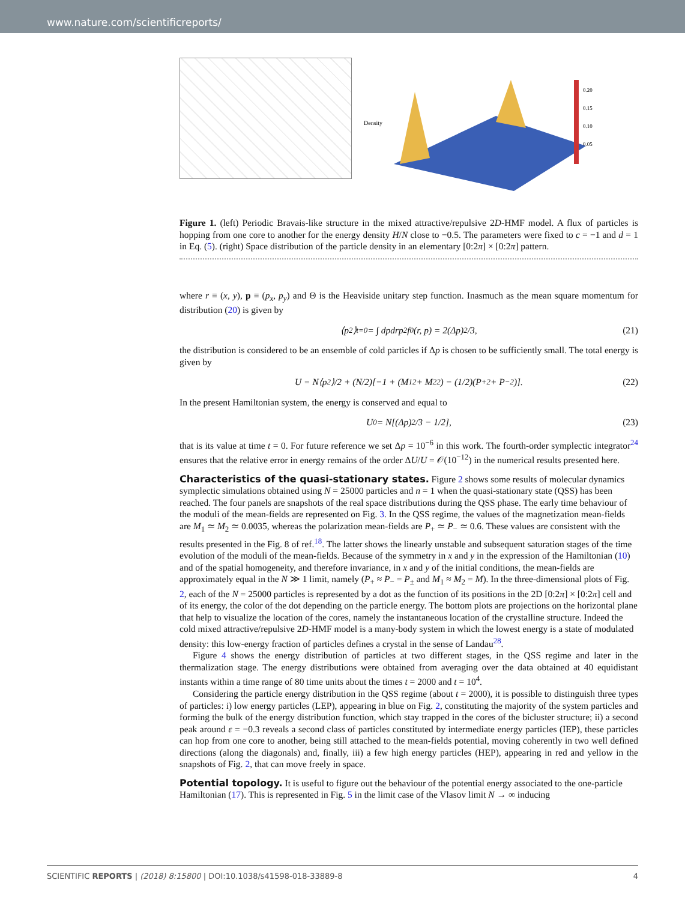www.nature.com/scientificreports/
Density
0.20
0.15
0.10
0.05
Figure 1. (left) Periodic Bravais-like structure in the mixed attractive/repulsive 2D-HMF model. A flux of particles is hopping from one core to another for the energy density H/N close to −0.5. The parameters were fixed to c = −1 and d = 1 in Eq. (5). (right) Space distribution of the particle density in an elementary [0:2π] × [0:2π] pattern.
where r ≡ (x, y), p ≡ (p<sub>x</sub>, p<sub>y</sub>) and Θ is the Heaviside unitary step function. Inasmuch as the mean square momentum for distribution (20) is given by
⟨p<sup>2</sup>⟩<sub>t=0</sub> = ∫ dpdrp<sup>2</sup>f<sub>0</sub>(r, p) = 2(Δp)<sup>2</sup>/3,
(21)
the distribution is considered to be an ensemble of cold particles if Δp is chosen to be sufficiently small. The total energy is given by
U = N⟨p<sup>2</sup>⟩/2 + (N/2)[−1 + (M<sub>1</sub><sup>2</sup> + M<sub>2</sub><sup>2</sup>) − (1/2)(P<sub>+</sub><sup>2</sup> + P<sub>−</sub><sup>2</sup>)].
(22)
In the present Hamiltonian system, the energy is conserved and equal to
U<sub>0</sub> = N[(Δp)<sup>2</sup>/3 − 1/2],
(23)
that is its value at time t = 0. For future reference we set Δp = 10<sup>−6</sup> in this work. The fourth-order symplectic integrator<sup>24</sup> ensures that the relative error in energy remains of the order ΔU/U = 𝒪(10<sup>−12</sup>) in the numerical results presented here.
Characteristics of the quasi-stationary states.
Figure 2 shows some results of molecular dynamics symplectic simulations obtained using N = 25000 particles and n = 1 when the quasi-stationary state (QSS) has been reached. The four panels are snapshots of the real space distributions during the QSS phase. The early time behaviour of the moduli of the mean-fields are represented on Fig. 3. In the QSS regime, the values of the magnetization mean-fields are M<sub>1</sub> ≃ M<sub>2</sub> ≃ 0.0035, whereas the polarization mean-fields are P<sub>+</sub> ≃ P<sub>−</sub> ≃ 0.6. These values are consistent with the results presented in the Fig. 8 of ref.<sup>18</sup>. The latter shows the linearly unstable and subsequent saturation stages of the time evolution of the moduli of the mean-fields. Because of the symmetry in x and y in the expression of the Hamiltonian (10) and of the spatial homogeneity, and therefore invariance, in x and y of the initial conditions, the mean-fields are approximately equal in the N ≫ 1 limit, namely (P<sub>+</sub> ≈ P<sub>−</sub> = P<sub>±</sub> and M<sub>1</sub> ≈ M<sub>2</sub> = M). In the three-dimensional plots of Fig. 2, each of the N = 25000 particles is represented by a dot as the function of its positions in the 2D [0:2π] × [0:2π] cell and of its energy, the color of the dot depending on the particle energy. The bottom plots are projections on the horizontal plane that help to visualize the location of the cores, namely the instantaneous location of the crystalline structure. Indeed the cold mixed attractive/repulsive 2D-HMF model is a many-body system in which the lowest energy is a state of modulated density: this low-energy fraction of particles defines a crystal in the sense of Landau<sup>28</sup>.
Figure 4 shows the energy distribution of particles at two different stages, in the QSS regime and later in the thermalization stage. The energy distributions were obtained from averaging over the data obtained at 40 equidistant instants within a time range of 80 time units about the times t = 2000 and t = 10<sup>4</sup>.
Considering the particle energy distribution in the QSS regime (about t = 2000), it is possible to distinguish three types of particles: i) low energy particles (LEP), appearing in blue on Fig. 2, constituting the majority of the system particles and forming the bulk of the energy distribution function, which stay trapped in the cores of the bicluster structure; ii) a second peak around ε = −0.3 reveals a second class of particles constituted by intermediate energy particles (IEP), these particles can hop from one core to another, being still attached to the mean-fields potential, moving coherently in two well defined directions (along the diagonals) and, finally, iii) a few high energy particles (HEP), appearing in red and yellow in the snapshots of Fig. 2, that can move freely in space.
Potential topology.
It is useful to figure out the behaviour of the potential energy associated to the one-particle Hamiltonian (17). This is represented in Fig. 5 in the limit case of the Vlasov limit N → ∞ inducing
SCIENTIFIC REPORTS | (2018) 8:15800 | DOI:10.1038/s41598-018-33889-8 4